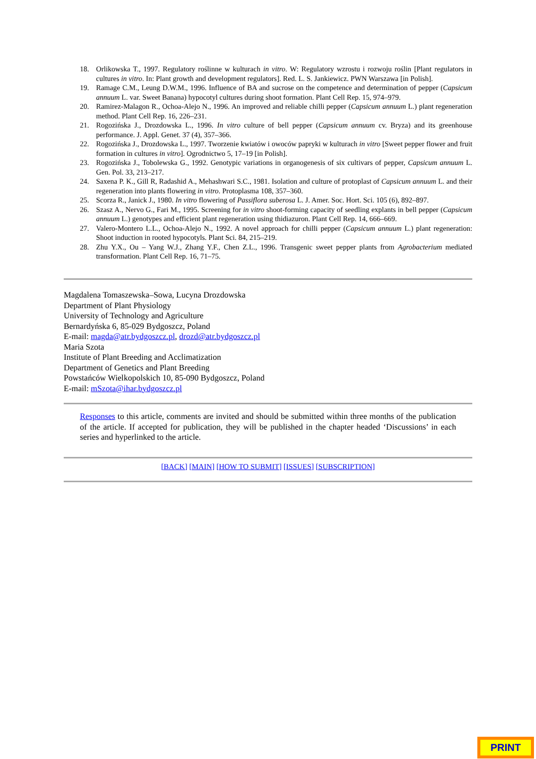18. Orlikowska T., 1997. Regulatory roślinne w kulturach in vitro. W: Regulatory wzrostu i rozwoju roślin [Plant regulators in cultures in vitro. In: Plant growth and development regulators]. Red. L. S. Jankiewicz. PWN Warszawa [in Polish].
19. Ramage C.M., Leung D.W.M., 1996. Influence of BA and sucrose on the competence and determination of pepper (Capsicum annuum L. var. Sweet Banana) hypocotyl cultures during shoot formation. Plant Cell Rep. 15, 974–979.
20. Ramirez-Malagon R., Ochoa-Alejo N., 1996. An improved and reliable chilli pepper (Capsicum annuum L.) plant regeneration method. Plant Cell Rep. 16, 226–231.
21. Rogozińska J., Drozdowska L., 1996. In vitro culture of bell pepper (Capsicum annuum cv. Bryza) and its greenhouse performance. J. Appl. Genet. 37 (4), 357–366.
22. Rogozińska J., Drozdowska L., 1997. Tworzenie kwiatów i owoców papryki w kulturach in vitro [Sweet pepper flower and fruit formation in cultures in vitro]. Ogrodnictwo 5, 17–19 [in Polish].
23. Rogozińska J., Tobolewska G., 1992. Genotypic variations in organogenesis of six cultivars of pepper, Capsicum annuum L. Gen. Pol. 33, 213–217.
24. Saxena P. K., Gill R, Radashid A., Mehashwari S.C., 1981. Isolation and culture of protoplast of Capsicum annuum L. and their regeneration into plants flowering in vitro. Protoplasma 108, 357–360.
25. Scorza R., Janick J., 1980. In vitro flowering of Passiflora suberosa L. J. Amer. Soc. Hort. Sci. 105 (6), 892–897.
26. Szasz A., Nervo G., Fari M., 1995. Screening for in vitro shoot-forming capacity of seedling explants in bell pepper (Capsicum annuum L.) genotypes and efficient plant regeneration using thidiazuron. Plant Cell Rep. 14, 666–669.
27. Valero-Montero L.L., Ochoa-Alejo N., 1992. A novel approach for chilli pepper (Capsicum annuum L.) plant regeneration: Shoot induction in rooted hypocotyls. Plant Sci. 84, 215–219.
28. Zhu Y.X., Ou – Yang W.J., Zhang Y.F., Chen Z.L., 1996. Transgenic sweet pepper plants from Agrobacterium mediated transformation. Plant Cell Rep. 16, 71–75.
Magdalena Tomaszewska–Sowa, Lucyna Drozdowska
Department of Plant Physiology
University of Technology and Agriculture
Bernardyńska 6, 85-029 Bydgoszcz, Poland
E-mail: magda@atr.bydgoszcz.pl, drozd@atr.bydgoszcz.pl
Maria Szota
Institute of Plant Breeding and Acclimatization
Department of Genetics and Plant Breeding
Powstańców Wielkopolskich 10, 85-090 Bydgoszcz, Poland
E-mail: mSzota@ihar.bydgoszcz.pl
Responses to this article, comments are invited and should be submitted within three months of the publication of the article. If accepted for publication, they will be published in the chapter headed ‘Discussions’ in each series and hyperlinked to the article.
[BACK] [MAIN] [HOW TO SUBMIT] [ISSUES] [SUBSCRIPTION]
PRINT